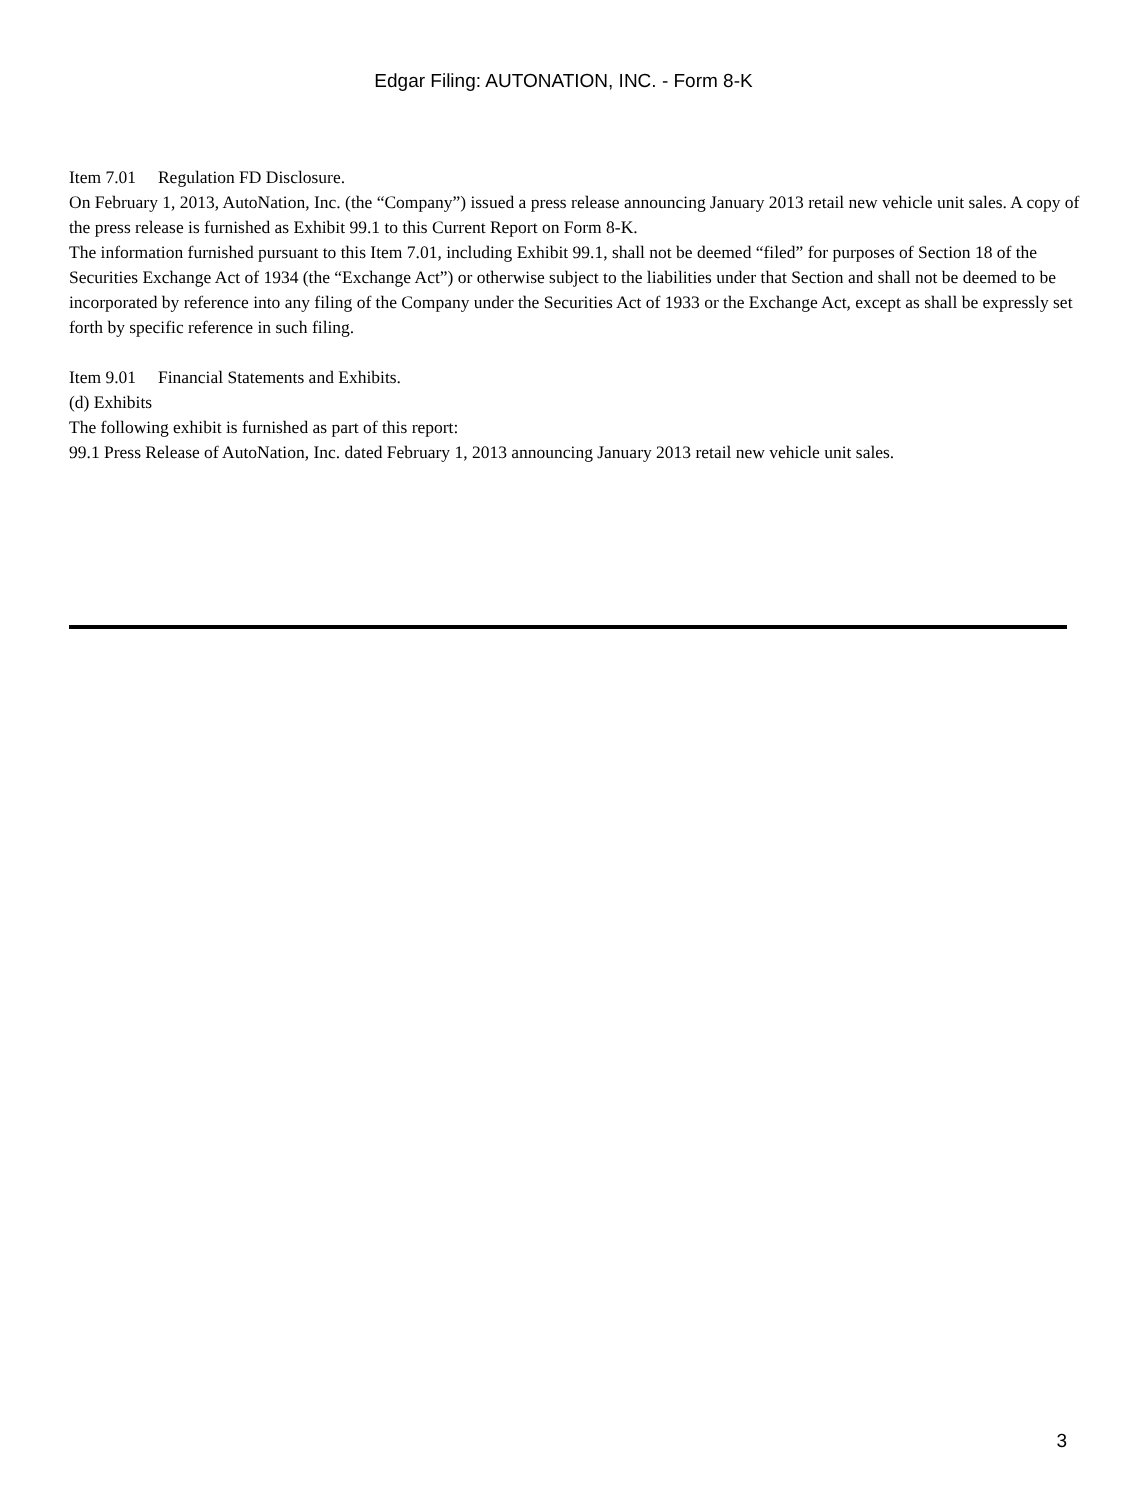Edgar Filing: AUTONATION, INC. - Form 8-K
Item 7.01 Regulation FD Disclosure.
On February 1, 2013, AutoNation, Inc. (the “Company”) issued a press release announcing January 2013 retail new vehicle unit sales. A copy of the press release is furnished as Exhibit 99.1 to this Current Report on Form 8-K.
The information furnished pursuant to this Item 7.01, including Exhibit 99.1, shall not be deemed “filed” for purposes of Section 18 of the Securities Exchange Act of 1934 (the “Exchange Act”) or otherwise subject to the liabilities under that Section and shall not be deemed to be incorporated by reference into any filing of the Company under the Securities Act of 1933 or the Exchange Act, except as shall be expressly set forth by specific reference in such filing.
Item 9.01 Financial Statements and Exhibits.
(d) Exhibits
The following exhibit is furnished as part of this report:
99.1 Press Release of AutoNation, Inc. dated February 1, 2013 announcing January 2013 retail new vehicle unit sales.
3